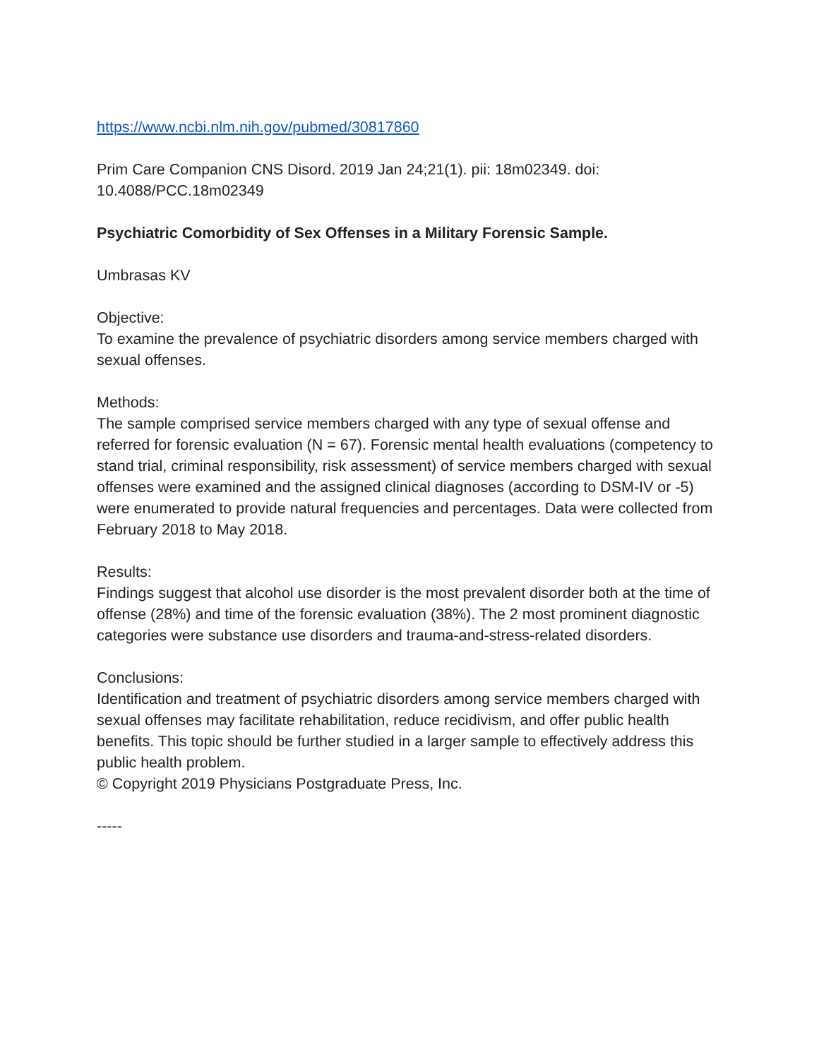https://www.ncbi.nlm.nih.gov/pubmed/30817860
Prim Care Companion CNS Disord. 2019 Jan 24;21(1). pii: 18m02349. doi:
10.4088/PCC.18m02349
Psychiatric Comorbidity of Sex Offenses in a Military Forensic Sample.
Umbrasas KV
Objective:
To examine the prevalence of psychiatric disorders among service members charged with sexual offenses.
Methods:
The sample comprised service members charged with any type of sexual offense and referred for forensic evaluation (N = 67). Forensic mental health evaluations (competency to stand trial, criminal responsibility, risk assessment) of service members charged with sexual offenses were examined and the assigned clinical diagnoses (according to DSM-IV or -5) were enumerated to provide natural frequencies and percentages. Data were collected from February 2018 to May 2018.
Results:
Findings suggest that alcohol use disorder is the most prevalent disorder both at the time of offense (28%) and time of the forensic evaluation (38%). The 2 most prominent diagnostic categories were substance use disorders and trauma-and-stress-related disorders.
Conclusions:
Identification and treatment of psychiatric disorders among service members charged with sexual offenses may facilitate rehabilitation, reduce recidivism, and offer public health benefits. This topic should be further studied in a larger sample to effectively address this public health problem.
© Copyright 2019 Physicians Postgraduate Press, Inc.
-----